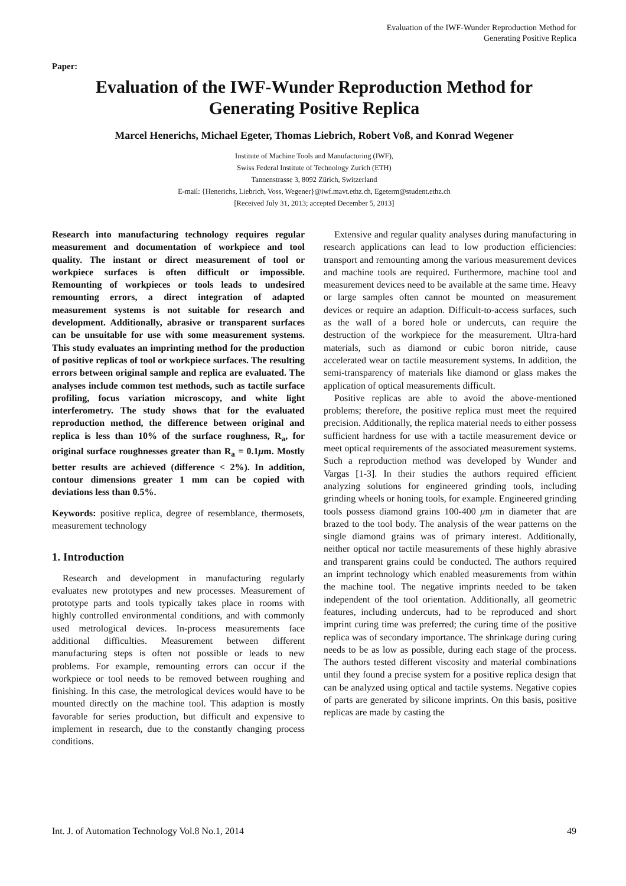Evaluation of the IWF-Wunder Reproduction Method for
Generating Positive Replica
Paper:
Evaluation of the IWF-Wunder Reproduction Method for
Generating Positive Replica
Marcel Henerichs, Michael Egeter, Thomas Liebrich, Robert Voß, and Konrad Wegener
Institute of Machine Tools and Manufacturing (IWF),
Swiss Federal Institute of Technology Zurich (ETH)
Tannenstrasse 3, 8092 Zürich, Switzerland
E-mail: {Henerichs, Liebrich, Voss, Wegener}@iwf.mavt.ethz.ch, Egeterm@student.ethz.ch
[Received July 31, 2013; accepted December 5, 2013]
Research into manufacturing technology requires regular measurement and documentation of workpiece and tool quality. The instant or direct measurement of tool or workpiece surfaces is often difficult or impossible. Remounting of workpieces or tools leads to undesired remounting errors, a direct integration of adapted measurement systems is not suitable for research and development. Additionally, abrasive or transparent surfaces can be unsuitable for use with some measurement systems. This study evaluates an imprinting method for the production of positive replicas of tool or workpiece surfaces. The resulting errors between original sample and replica are evaluated. The analyses include common test methods, such as tactile surface profiling, focus variation microscopy, and white light interferometry. The study shows that for the evaluated reproduction method, the difference between original and replica is less than 10% of the surface roughness, R<sub>a</sub>, for original surface roughnesses greater than R<sub>a</sub> = 0.1μm. Mostly better results are achieved (difference < 2%). In addition, contour dimensions greater 1 mm can be copied with deviations less than 0.5%.
Keywords: positive replica, degree of resemblance, thermosets, measurement technology
1. Introduction
Research and development in manufacturing regularly evaluates new prototypes and new processes. Measurement of prototype parts and tools typically takes place in rooms with highly controlled environmental conditions, and with commonly used metrological devices. In-process measurements face additional difficulties. Measurement between different manufacturing steps is often not possible or leads to new problems. For example, remounting errors can occur if the workpiece or tool needs to be removed between roughing and finishing. In this case, the metrological devices would have to be mounted directly on the machine tool. This adaption is mostly favorable for series production, but difficult and expensive to implement in research, due to the constantly changing process conditions.
Extensive and regular quality analyses during manufacturing in research applications can lead to low production efficiencies: transport and remounting among the various measurement devices and machine tools are required. Furthermore, machine tool and measurement devices need to be available at the same time. Heavy or large samples often cannot be mounted on measurement devices or require an adaption. Difficult-to-access surfaces, such as the wall of a bored hole or undercuts, can require the destruction of the workpiece for the measurement. Ultra-hard materials, such as diamond or cubic boron nitride, cause accelerated wear on tactile measurement systems. In addition, the semi-transparency of materials like diamond or glass makes the application of optical measurements difficult.
Positive replicas are able to avoid the above-mentioned problems; therefore, the positive replica must meet the required precision. Additionally, the replica material needs to either possess sufficient hardness for use with a tactile measurement device or meet optical requirements of the associated measurement systems. Such a reproduction method was developed by Wunder and Vargas [1-3]. In their studies the authors required efficient analyzing solutions for engineered grinding tools, including grinding wheels or honing tools, for example. Engineered grinding tools possess diamond grains 100-400 μm in diameter that are brazed to the tool body. The analysis of the wear patterns on the single diamond grains was of primary interest. Additionally, neither optical nor tactile measurements of these highly abrasive and transparent grains could be conducted. The authors required an imprint technology which enabled measurements from within the machine tool. The negative imprints needed to be taken independent of the tool orientation. Additionally, all geometric features, including undercuts, had to be reproduced and short imprint curing time was preferred; the curing time of the positive replica was of secondary importance. The shrinkage during curing needs to be as low as possible, during each stage of the process. The authors tested different viscosity and material combinations until they found a precise system for a positive replica design that can be analyzed using optical and tactile systems. Negative copies of parts are generated by silicone imprints. On this basis, positive replicas are made by casting the
Int. J. of Automation Technology Vol.8 No.1, 2014 49